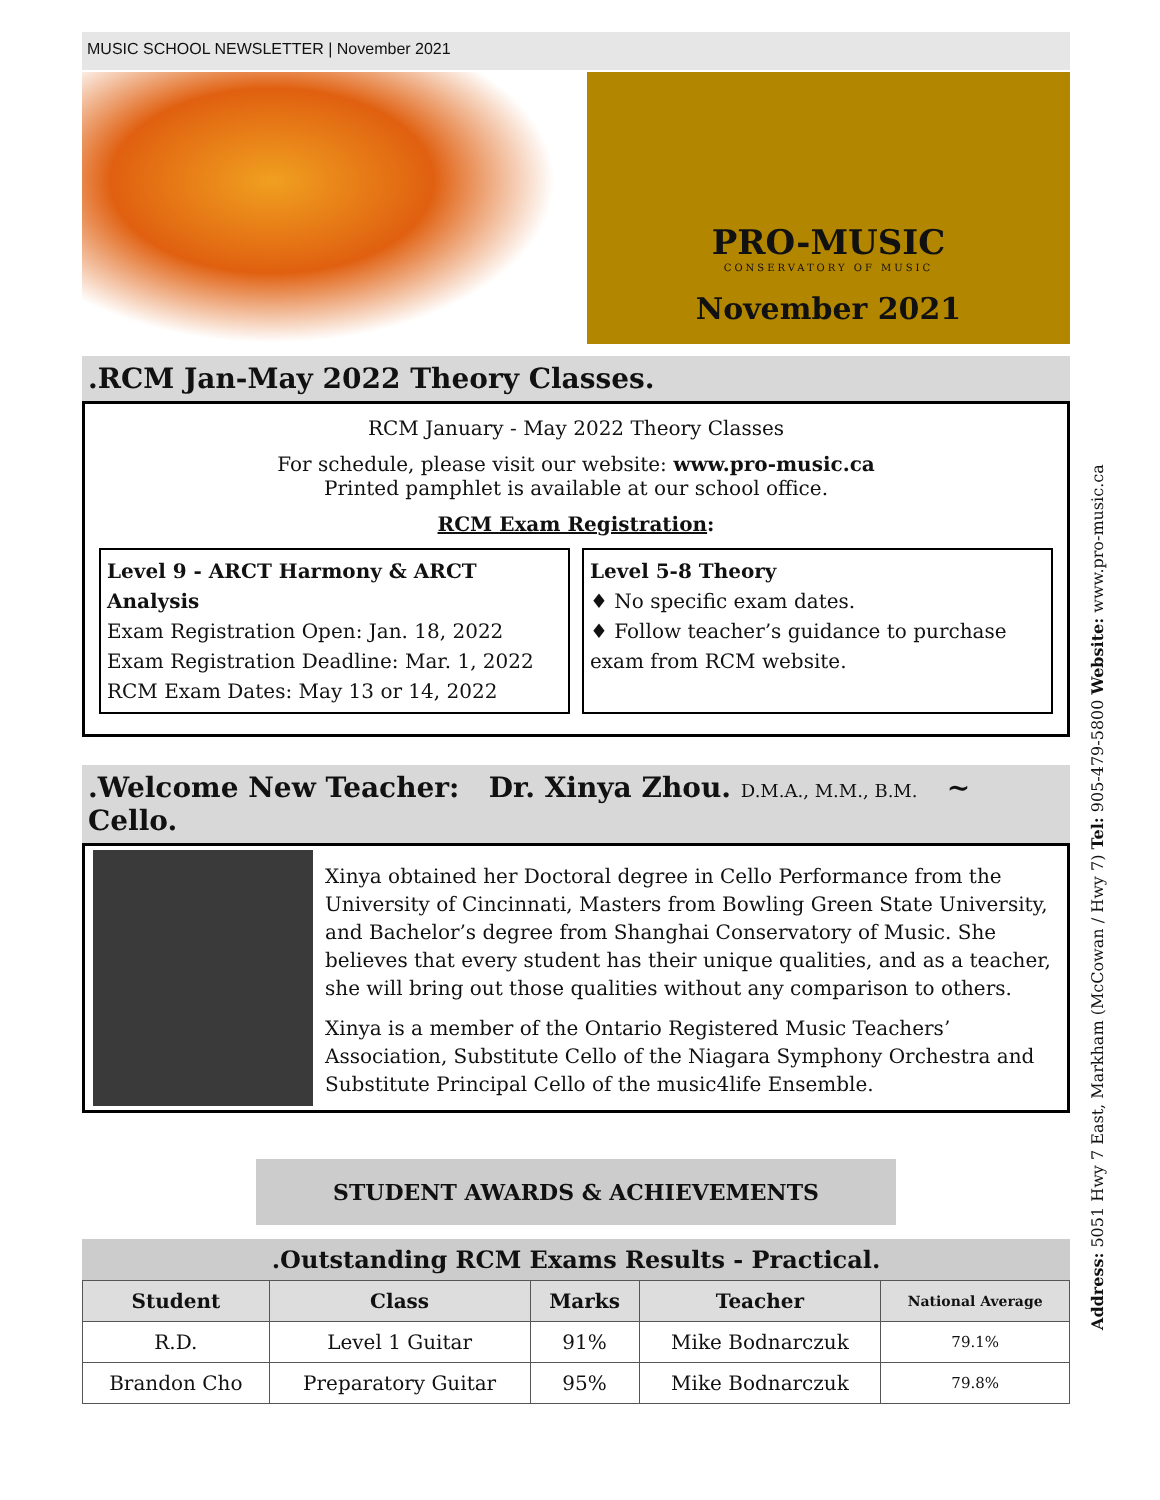MUSIC SCHOOL NEWSLETTER | November 2021
PRO-MUSIC
CONSERVATORY OF MUSIC
November 2021
.RCM Jan-May 2022 Theory Classes.
RCM January - May 2022 Theory Classes
For schedule, please visit our website: www.pro-music.ca
Printed pamphlet is available at our school office.
RCM Exam Registration:
Level 9 - ARCT Harmony & ARCT Analysis
Exam Registration Open: Jan. 18, 2022
Exam Registration Deadline: Mar. 1, 2022
RCM Exam Dates: May 13 or 14, 2022
Level 5-8 Theory
♦ No specific exam dates.
♦ Follow teacher’s guidance to purchase exam from RCM website.
.Welcome New Teacher: Dr. Xinya Zhou. D.M.A., M.M., B.M. ~ Cello.
Xinya obtained her Doctoral degree in Cello Performance from the University of Cincinnati, Masters from Bowling Green State University, and Bachelor’s degree from Shanghai Conservatory of Music. She believes that every student has their unique qualities, and as a teacher, she will bring out those qualities without any comparison to others.
Xinya is a member of the Ontario Registered Music Teachers’ Association, Substitute Cello of the Niagara Symphony Orchestra and Substitute Principal Cello of the music4life Ensemble.
STUDENT AWARDS & ACHIEVEMENTS
.Outstanding RCM Exams Results - Practical.
| Student | Class | Marks | Teacher | National Average |
| --- | --- | --- | --- | --- |
| R.D. | Level 1 Guitar | 91% | Mike Bodnarczuk | 79.1% |
| Brandon Cho | Preparatory Guitar | 95% | Mike Bodnarczuk | 79.8% |
Address: 5051 Hwy 7 East, Markham (McCowan / Hwy 7) Tel: 905-479-5800 Website: www.pro-music.ca